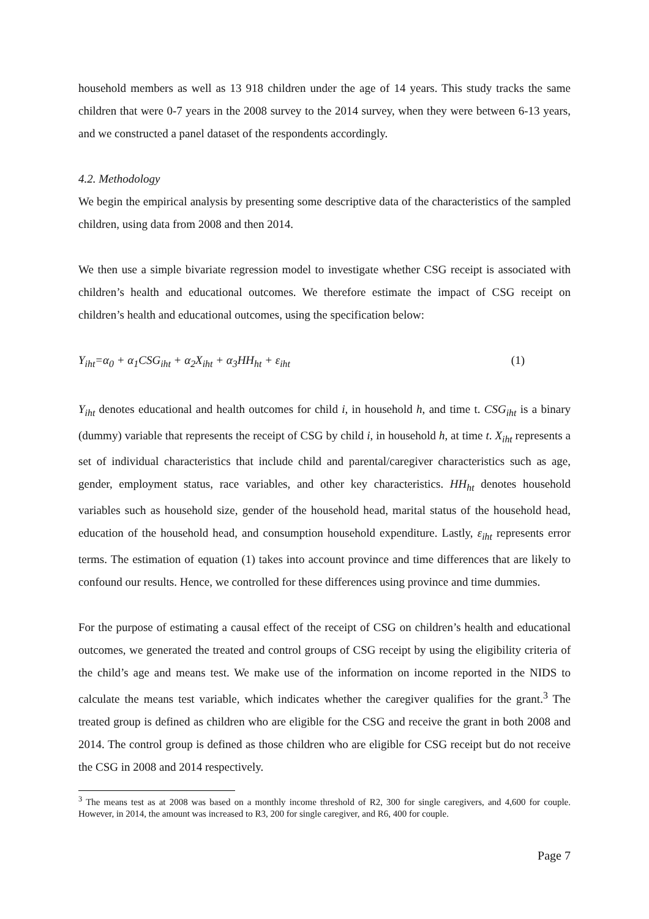household members as well as 13 918 children under the age of 14 years. This study tracks the same children that were 0-7 years in the 2008 survey to the 2014 survey, when they were between 6-13 years, and we constructed a panel dataset of the respondents accordingly.
4.2. Methodology
We begin the empirical analysis by presenting some descriptive data of the characteristics of the sampled children, using data from 2008 and then 2014.
We then use a simple bivariate regression model to investigate whether CSG receipt is associated with children’s health and educational outcomes. We therefore estimate the impact of CSG receipt on children’s health and educational outcomes, using the specification below:
Y<sub>iht</sub>=α<sub>0</sub> + α<sub>1</sub>CSG<sub>iht</sub> + α<sub>2</sub>X<sub>iht</sub> + α<sub>3</sub>HH<sub>ht</sub> + ε<sub>iht</sub> (1)
Y<sub>iht</sub> denotes educational and health outcomes for child i, in household h, and time t. CSG<sub>iht</sub> is a binary (dummy) variable that represents the receipt of CSG by child i, in household h, at time t. X<sub>iht</sub> represents a set of individual characteristics that include child and parental/caregiver characteristics such as age, gender, employment status, race variables, and other key characteristics. HH<sub>ht</sub> denotes household variables such as household size, gender of the household head, marital status of the household head, education of the household head, and consumption household expenditure. Lastly, ε<sub>iht</sub> represents error terms. The estimation of equation (1) takes into account province and time differences that are likely to confound our results. Hence, we controlled for these differences using province and time dummies.
For the purpose of estimating a causal effect of the receipt of CSG on children’s health and educational outcomes, we generated the treated and control groups of CSG receipt by using the eligibility criteria of the child’s age and means test. We make use of the information on income reported in the NIDS to calculate the means test variable, which indicates whether the caregiver qualifies for the grant.<sup>3</sup> The treated group is defined as children who are eligible for the CSG and receive the grant in both 2008 and 2014. The control group is defined as those children who are eligible for CSG receipt but do not receive the CSG in 2008 and 2014 respectively.
<sup>3</sup> The means test as at 2008 was based on a monthly income threshold of R2, 300 for single caregivers, and 4,600 for couple. However, in 2014, the amount was increased to R3, 200 for single caregiver, and R6, 400 for couple.
Page 7